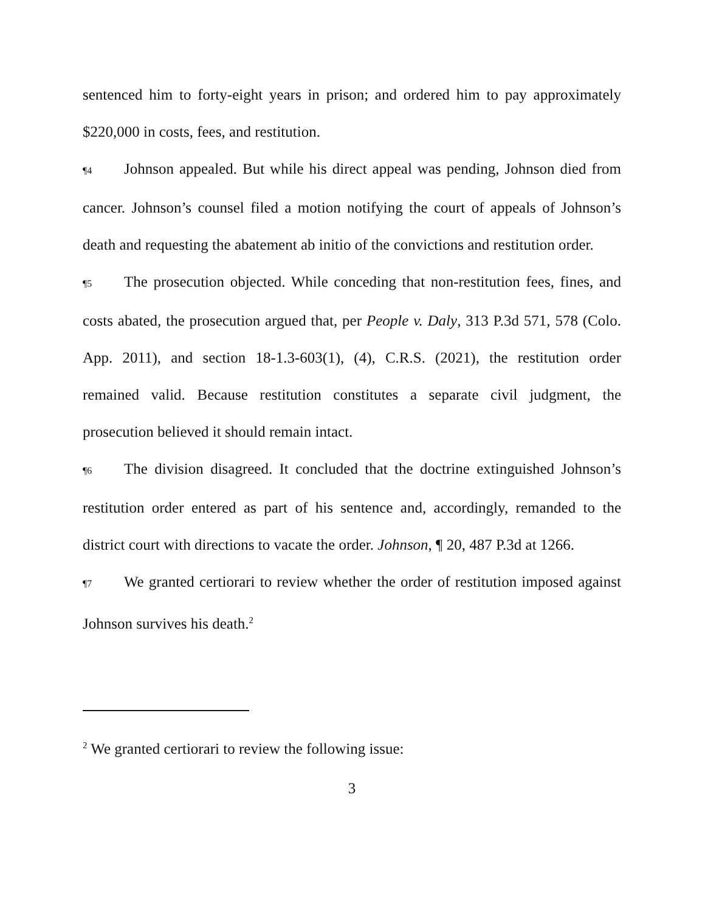sentenced him to forty-eight years in prison; and ordered him to pay approximately $220,000 in costs, fees, and restitution.
¶4 Johnson appealed. But while his direct appeal was pending, Johnson died from cancer. Johnson’s counsel filed a motion notifying the court of appeals of Johnson’s death and requesting the abatement ab initio of the convictions and restitution order.
¶5 The prosecution objected. While conceding that non-restitution fees, fines, and costs abated, the prosecution argued that, per People v. Daly, 313 P.3d 571, 578 (Colo. App. 2011), and section 18-1.3-603(1), (4), C.R.S. (2021), the restitution order remained valid. Because restitution constitutes a separate civil judgment, the prosecution believed it should remain intact.
¶6 The division disagreed. It concluded that the doctrine extinguished Johnson’s restitution order entered as part of his sentence and, accordingly, remanded to the district court with directions to vacate the order. Johnson, ¶ 20, 487 P.3d at 1266.
¶7 We granted certiorari to review whether the order of restitution imposed against Johnson survives his death.<sup>2</sup>
<sup>2</sup> We granted certiorari to review the following issue:
3